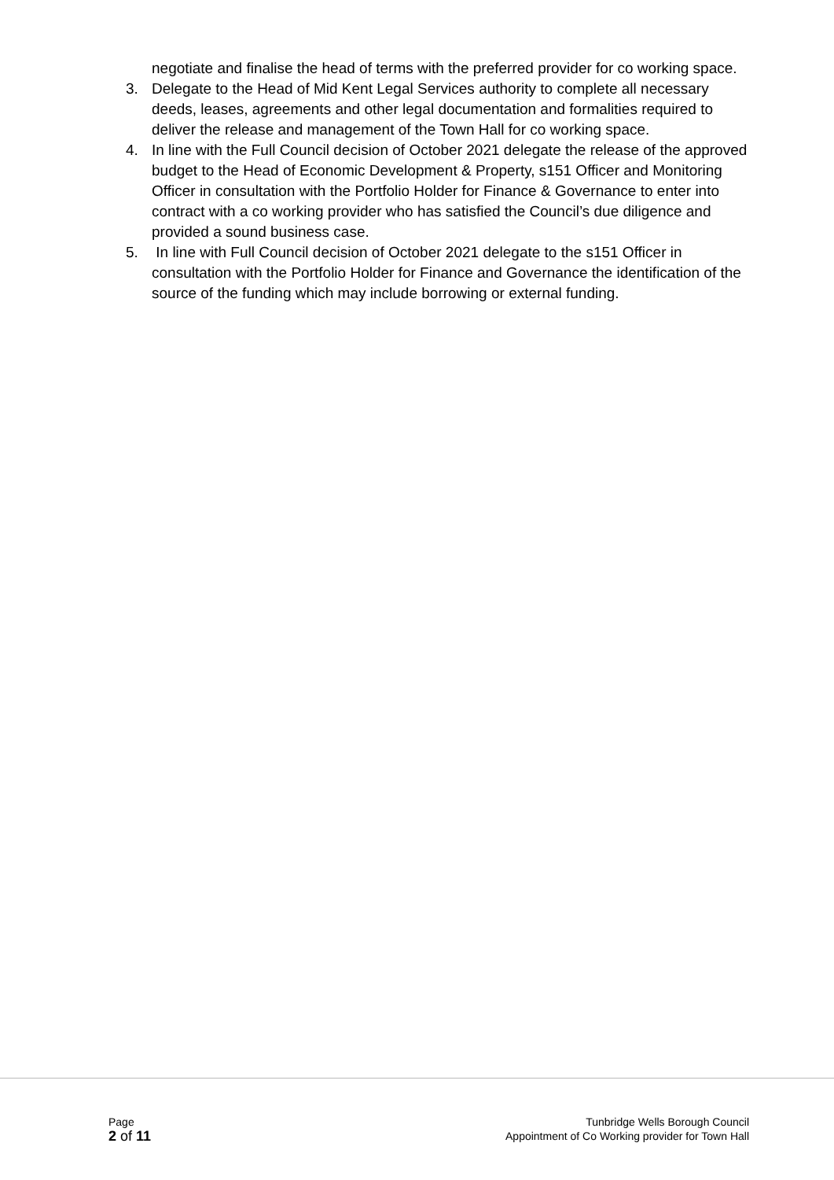negotiate and finalise the head of terms with the preferred provider for co working space.
3. Delegate to the Head of Mid Kent Legal Services authority to complete all necessary deeds, leases, agreements and other legal documentation and formalities required to deliver the release and management of the Town Hall for co working space.
4. In line with the Full Council decision of October 2021 delegate the release of the approved budget to the Head of Economic Development & Property, s151 Officer and Monitoring Officer in consultation with the Portfolio Holder for Finance & Governance to enter into contract with a co working provider who has satisfied the Council’s due diligence and provided a sound business case.
5. In line with Full Council decision of October 2021 delegate to the s151 Officer in consultation with the Portfolio Holder for Finance and Governance the identification of the source of the funding which may include borrowing or external funding.
Page
2 of 11
Tunbridge Wells Borough Council
Appointment of Co Working provider for Town Hall